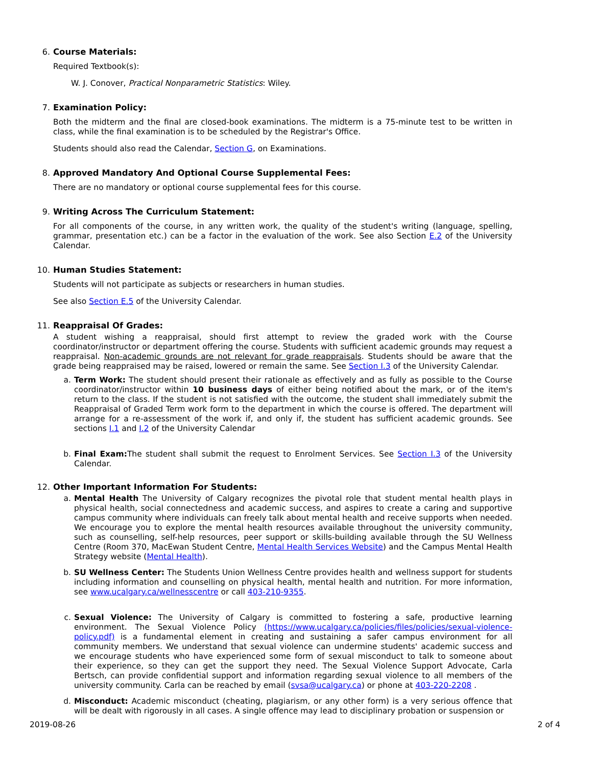6. Course Materials:
Required Textbook(s):
W. J. Conover, Practical Nonparametric Statistics: Wiley.
7. Examination Policy:
Both the midterm and the final are closed-book examinations. The midterm is a 75-minute test to be written in class, while the final examination is to be scheduled by the Registrar's Office.
Students should also read the Calendar, Section G, on Examinations.
8. Approved Mandatory And Optional Course Supplemental Fees:
There are no mandatory or optional course supplemental fees for this course.
9. Writing Across The Curriculum Statement:
For all components of the course, in any written work, the quality of the student's writing (language, spelling, grammar, presentation etc.) can be a factor in the evaluation of the work. See also Section E.2 of the University Calendar.
10. Human Studies Statement:
Students will not participate as subjects or researchers in human studies.
See also Section E.5 of the University Calendar.
11. Reappraisal Of Grades:
A student wishing a reappraisal, should first attempt to review the graded work with the Course coordinator/instructor or department offering the course. Students with sufficient academic grounds may request a reappraisal. Non-academic grounds are not relevant for grade reappraisals. Students should be aware that the grade being reappraised may be raised, lowered or remain the same. See Section I.3 of the University Calendar.
a.
Term Work: The student should present their rationale as effectively and as fully as possible to the Course coordinator/instructor within 10 business days of either being notified about the mark, or of the item's return to the class. If the student is not satisfied with the outcome, the student shall immediately submit the Reappraisal of Graded Term work form to the department in which the course is offered. The department will arrange for a re-assessment of the work if, and only if, the student has sufficient academic grounds. See sections I.1 and I.2 of the University Calendar
b.
Final Exam: The student shall submit the request to Enrolment Services. See Section I.3 of the University Calendar.
12. Other Important Information For Students:
a.
Mental Health The University of Calgary recognizes the pivotal role that student mental health plays in physical health, social connectedness and academic success, and aspires to create a caring and supportive campus community where individuals can freely talk about mental health and receive supports when needed. We encourage you to explore the mental health resources available throughout the university community, such as counselling, self-help resources, peer support or skills-building available through the SU Wellness Centre (Room 370, MacEwan Student Centre, Mental Health Services Website) and the Campus Mental Health Strategy website (Mental Health).
b.
SU Wellness Center: The Students Union Wellness Centre provides health and wellness support for students including information and counselling on physical health, mental health and nutrition. For more information, see www.ucalgary.ca/wellnesscentre or call 403-210-9355.
c.
Sexual Violence: The University of Calgary is committed to fostering a safe, productive learning environment. The Sexual Violence Policy (https://www.ucalgary.ca/policies/files/policies/sexual-violence-policy.pdf) is a fundamental element in creating and sustaining a safer campus environment for all community members. We understand that sexual violence can undermine students' academic success and we encourage students who have experienced some form of sexual misconduct to talk to someone about their experience, so they can get the support they need. The Sexual Violence Support Advocate, Carla Bertsch, can provide confidential support and information regarding sexual violence to all members of the university community. Carla can be reached by email (svsa@ucalgary.ca) or phone at 403-220-2208 .
d.
Misconduct: Academic misconduct (cheating, plagiarism, or any other form) is a very serious offence that will be dealt with rigorously in all cases. A single offence may lead to disciplinary probation or suspension or
2019-08-26 2 of 4